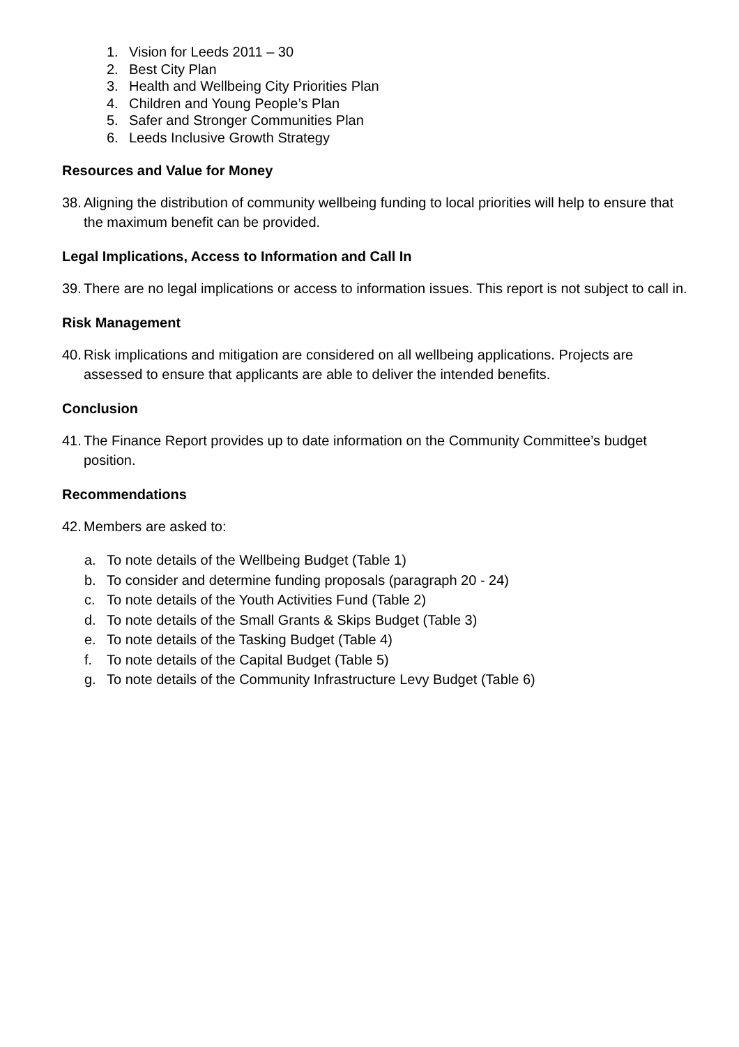1. Vision for Leeds 2011 – 30
2. Best City Plan
3. Health and Wellbeing City Priorities Plan
4. Children and Young People’s Plan
5. Safer and Stronger Communities Plan
6. Leeds Inclusive Growth Strategy
Resources and Value for Money
38. Aligning the distribution of community wellbeing funding to local priorities will help to ensure that the maximum benefit can be provided.
Legal Implications, Access to Information and Call In
39. There are no legal implications or access to information issues. This report is not subject to call in.
Risk Management
40. Risk implications and mitigation are considered on all wellbeing applications. Projects are assessed to ensure that applicants are able to deliver the intended benefits.
Conclusion
41. The Finance Report provides up to date information on the Community Committee’s budget position.
Recommendations
42. Members are asked to:
a. To note details of the Wellbeing Budget (Table 1)
b. To consider and determine funding proposals (paragraph 20 - 24)
c. To note details of the Youth Activities Fund (Table 2)
d. To note details of the Small Grants & Skips Budget (Table 3)
e. To note details of the Tasking Budget (Table 4)
f. To note details of the Capital Budget (Table 5)
g. To note details of the Community Infrastructure Levy Budget (Table 6)